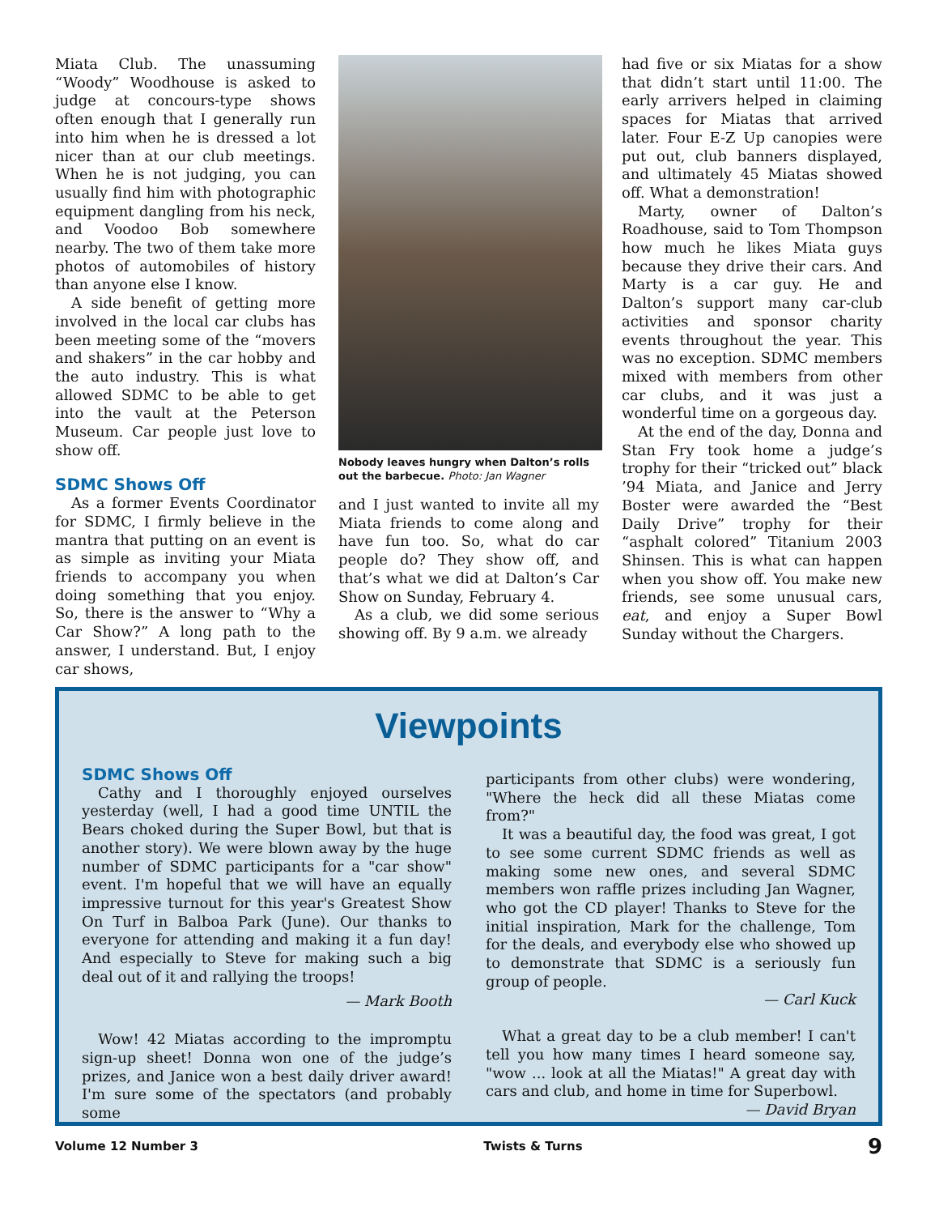Miata Club. The unassuming “Woody” Woodhouse is asked to judge at concours-type shows often enough that I generally run into him when he is dressed a lot nicer than at our club meetings. When he is not judging, you can usually find him with photographic equipment dangling from his neck, and Voodoo Bob somewhere nearby. The two of them take more photos of automobiles of history than anyone else I know.
A side benefit of getting more involved in the local car clubs has been meeting some of the “movers and shakers” in the car hobby and the auto industry. This is what allowed SDMC to be able to get into the vault at the Peterson Museum. Car people just love to show off.
SDMC Shows Off
As a former Events Coordinator for SDMC, I firmly believe in the mantra that putting on an event is as simple as inviting your Miata friends to accompany you when doing something that you enjoy. So, there is the answer to “Why a Car Show?” A long path to the answer, I understand. But, I enjoy car shows,
Nobody leaves hungry when Dalton’s rolls out the barbecue. Photo: Jan Wagner
and I just wanted to invite all my Miata friends to come along and have fun too. So, what do car people do? They show off, and that’s what we did at Dalton’s Car Show on Sunday, February 4.
As a club, we did some serious showing off. By 9 a.m. we already
had five or six Miatas for a show that didn’t start until 11:00. The early arrivers helped in claiming spaces for Miatas that arrived later. Four E-Z Up canopies were put out, club banners displayed, and ultimately 45 Miatas showed off. What a demonstration!
Marty, owner of Dalton’s Roadhouse, said to Tom Thompson how much he likes Miata guys because they drive their cars. And Marty is a car guy. He and Dalton’s support many car-club activities and sponsor charity events throughout the year. This was no exception. SDMC members mixed with members from other car clubs, and it was just a wonderful time on a gorgeous day.
At the end of the day, Donna and Stan Fry took home a judge’s trophy for their “tricked out” black ’94 Miata, and Janice and Jerry Boster were awarded the “Best Daily Drive” trophy for their “asphalt colored” Titanium 2003 Shinsen. This is what can happen when you show off. You make new friends, see some unusual cars, eat, and enjoy a Super Bowl Sunday without the Chargers.
Viewpoints
SDMC Shows Off
Cathy and I thoroughly enjoyed ourselves yesterday (well, I had a good time UNTIL the Bears choked during the Super Bowl, but that is another story). We were blown away by the huge number of SDMC participants for a "car show" event. I'm hopeful that we will have an equally impressive turnout for this year's Greatest Show On Turf in Balboa Park (June). Our thanks to everyone for attending and making it a fun day! And especially to Steve for making such a big deal out of it and rallying the troops!
— Mark Booth
Wow! 42 Miatas according to the impromptu sign-up sheet! Donna won one of the judge’s prizes, and Janice won a best daily driver award! I'm sure some of the spectators (and probably some
participants from other clubs) were wondering, "Where the heck did all these Miatas come from?"
It was a beautiful day, the food was great, I got to see some current SDMC friends as well as making some new ones, and several SDMC members won raffle prizes including Jan Wagner, who got the CD player! Thanks to Steve for the initial inspiration, Mark for the challenge, Tom for the deals, and everybody else who showed up to demonstrate that SDMC is a seriously fun group of people.
— Carl Kuck
What a great day to be a club member! I can't tell you how many times I heard someone say, "wow ... look at all the Miatas!" A great day with cars and club, and home in time for Superbowl.
— David Bryan
Volume 12 Number 3 Twists & Turns 9